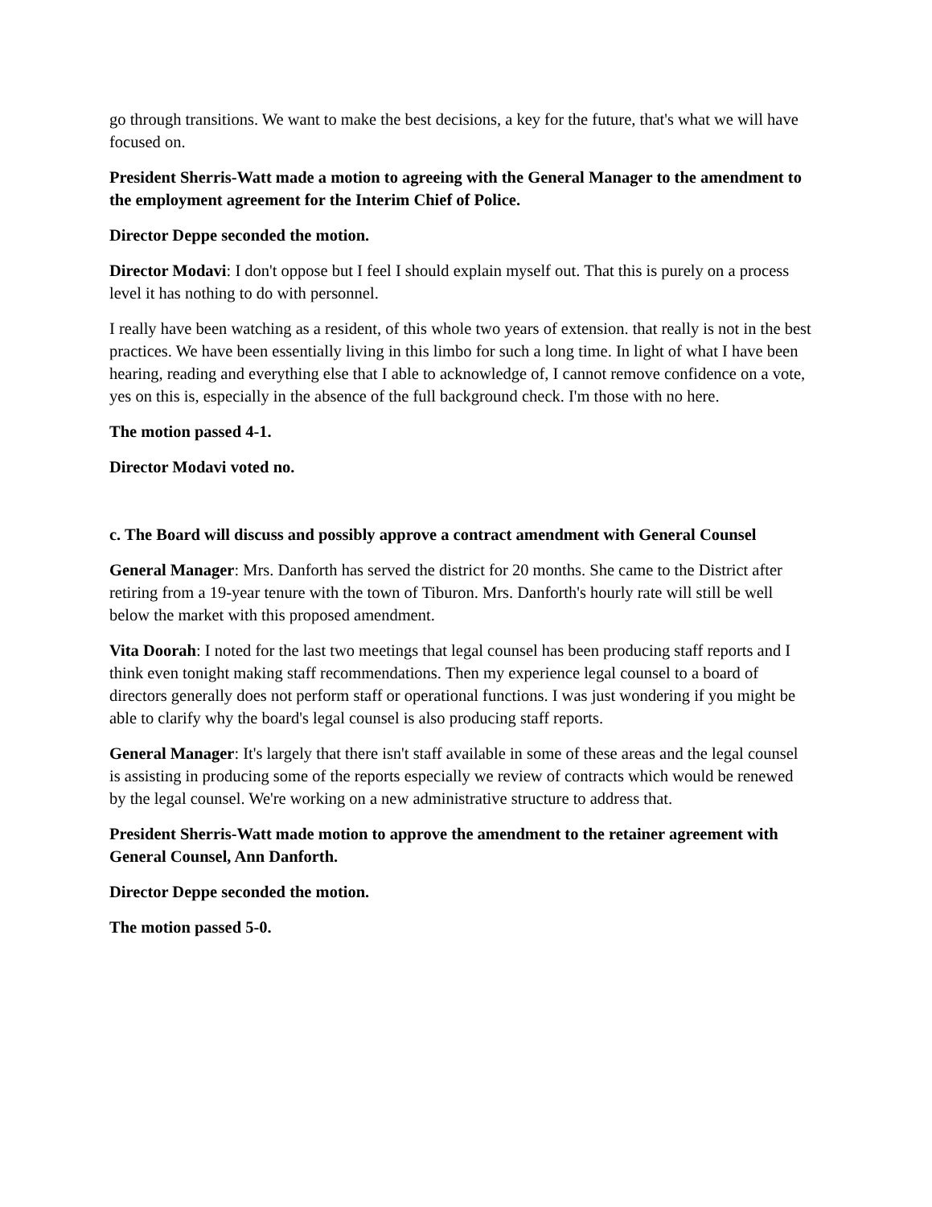go through transitions. We want to make the best decisions, a key for the future, that's what we will have focused on.
President Sherris-Watt made a motion to agreeing with the General Manager to the amendment to the employment agreement for the Interim Chief of Police.
Director Deppe seconded the motion.
Director Modavi: I don't oppose but I feel I should explain myself out. That this is purely on a process level it has nothing to do with personnel.
I really have been watching as a resident, of this whole two years of extension. that really is not in the best practices. We have been essentially living in this limbo for such a long time. In light of what I have been hearing, reading and everything else that I able to acknowledge of, I cannot remove confidence on a vote, yes on this is, especially in the absence of the full background check. I'm those with no here.
The motion passed 4-1.
Director Modavi voted no.
c. The Board will discuss and possibly approve a contract amendment with General Counsel
General Manager: Mrs. Danforth has served the district for 20 months. She came to the District after retiring from a 19-year tenure with the town of Tiburon. Mrs. Danforth's hourly rate will still be well below the market with this proposed amendment.
Vita Doorah: I noted for the last two meetings that legal counsel has been producing staff reports and I think even tonight making staff recommendations. Then my experience legal counsel to a board of directors generally does not perform staff or operational functions. I was just wondering if you might be able to clarify why the board's legal counsel is also producing staff reports.
General Manager: It's largely that there isn't staff available in some of these areas and the legal counsel is assisting in producing some of the reports especially we review of contracts which would be renewed by the legal counsel. We're working on a new administrative structure to address that.
President Sherris-Watt made motion to approve the amendment to the retainer agreement with General Counsel, Ann Danforth.
Director Deppe seconded the motion.
The motion passed 5-0.